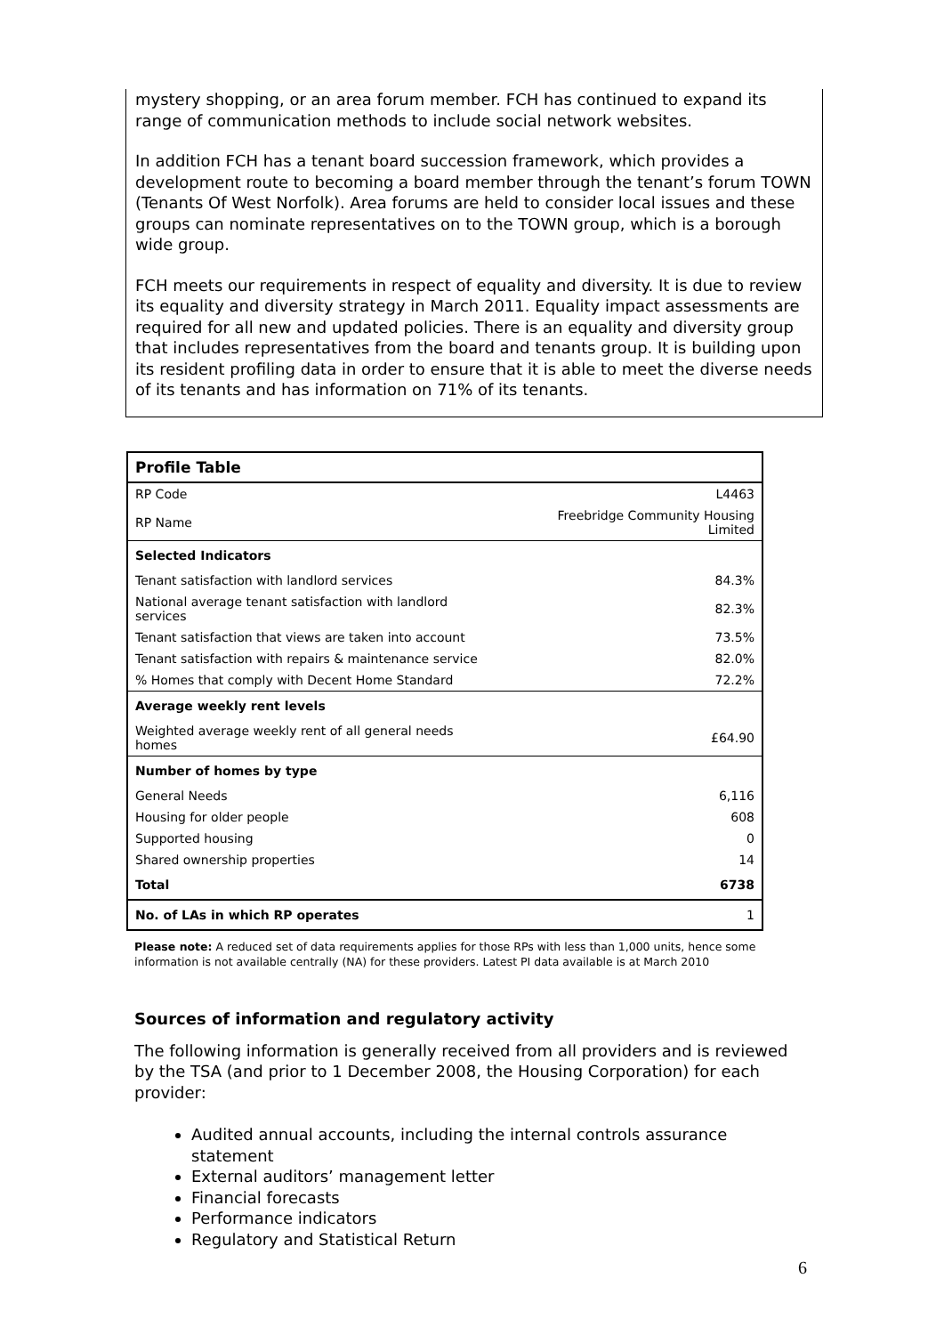mystery shopping, or an area forum member. FCH has continued to expand its range of communication methods to include social network websites.
In addition FCH has a tenant board succession framework, which provides a development route to becoming a board member through the tenant’s forum TOWN (Tenants Of West Norfolk). Area forums are held to consider local issues and these groups can nominate representatives on to the TOWN group, which is a borough wide group.
FCH meets our requirements in respect of equality and diversity. It is due to review its equality and diversity strategy in March 2011. Equality impact assessments are required for all new and updated policies. There is an equality and diversity group that includes representatives from the board and tenants group. It is building upon its resident profiling data in order to ensure that it is able to meet the diverse needs of its tenants and has information on 71% of its tenants.
| Profile Table | |
| --- | --- |
| RP Code | L4463 |
| RP Name | Freebridge Community Housing Limited |
| Selected Indicators | |
| Tenant satisfaction with landlord services | 84.3% |
| National average tenant satisfaction with landlord services | 82.3% |
| Tenant satisfaction that views are taken into account | 73.5% |
| Tenant satisfaction with repairs & maintenance service | 82.0% |
| % Homes that comply with Decent Home Standard | 72.2% |
| Average weekly rent levels | |
| Weighted average weekly rent of all general needs homes | £64.90 |
| Number of homes by type | |
| General Needs | 6,116 |
| Housing for older people | 608 |
| Supported housing | 0 |
| Shared ownership properties | 14 |
| Total | 6738 |
| No. of LAs in which RP operates | 1 |
Please note: A reduced set of data requirements applies for those RPs with less than 1,000 units, hence some information is not available centrally (NA) for these providers. Latest PI data available is at March 2010
Sources of information and regulatory activity
The following information is generally received from all providers and is reviewed by the TSA (and prior to 1 December 2008, the Housing Corporation) for each provider:
Audited annual accounts, including the internal controls assurance statement
External auditors’ management letter
Financial forecasts
Performance indicators
Regulatory and Statistical Return
6